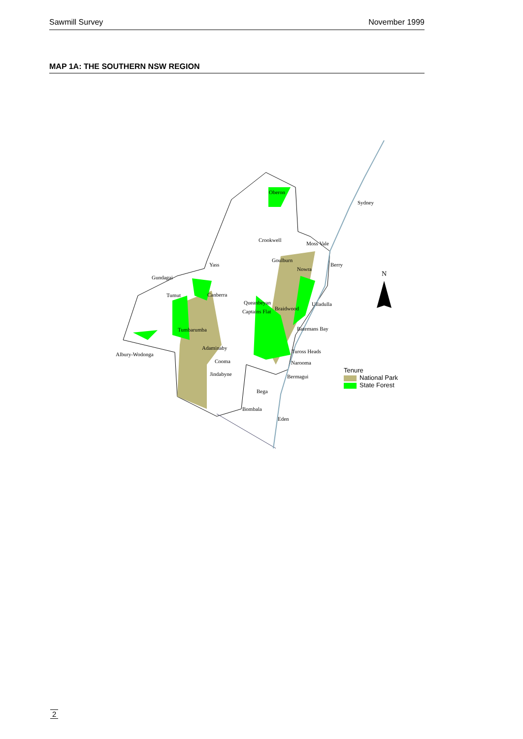Sawmill Survey November 1999
MAP 1A: THE SOUTHERN NSW REGION
Oberon
Sydney
Crookwell
Moss Vale
Goulburn
Yass
Nowra
Berry
N Gundagai
Tumut Canberra
Queanbeyan
Braidwood
Ulladulla
Captains Flat
Tumbarumba Batemans Bay
Adaminaby
Tuross Heads Albury-Wodonga
Cooma Narooma
Jindabyne Bermagui
Bega
Bombala
Eden
Tenure
National Park
State Forest
2